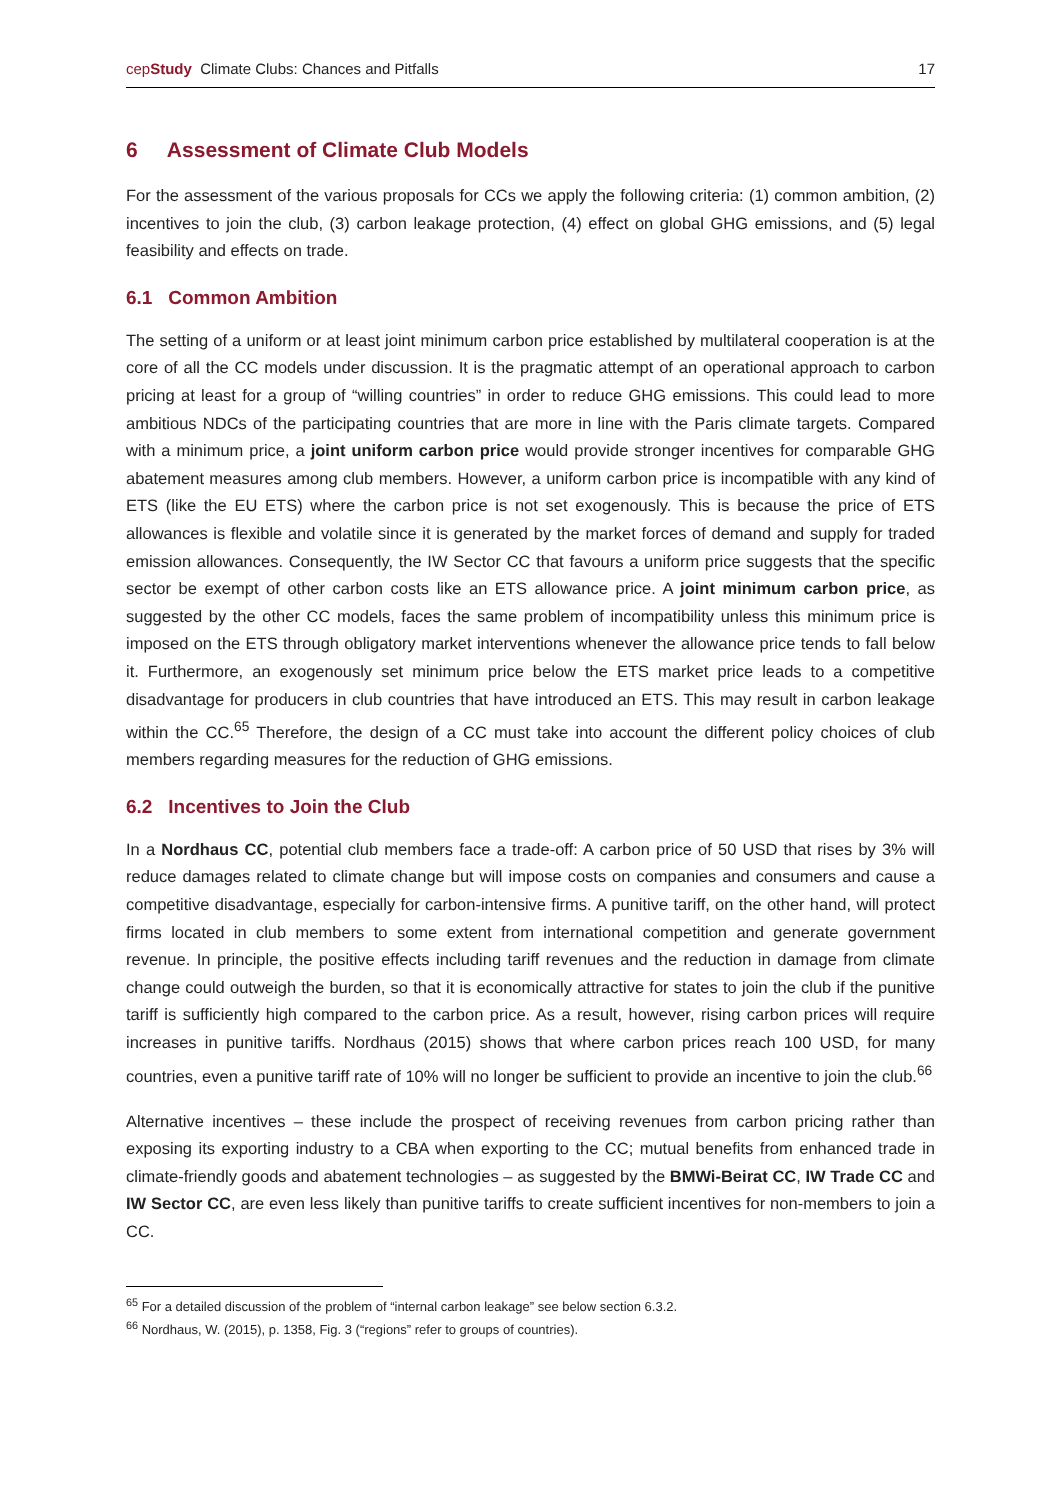cepStudy Climate Clubs: Chances and Pitfalls 17
6 Assessment of Climate Club Models
For the assessment of the various proposals for CCs we apply the following criteria: (1) common ambition, (2) incentives to join the club, (3) carbon leakage protection, (4) effect on global GHG emissions, and (5) legal feasibility and effects on trade.
6.1 Common Ambition
The setting of a uniform or at least joint minimum carbon price established by multilateral cooperation is at the core of all the CC models under discussion. It is the pragmatic attempt of an operational approach to carbon pricing at least for a group of “willing countries” in order to reduce GHG emissions. This could lead to more ambitious NDCs of the participating countries that are more in line with the Paris climate targets. Compared with a minimum price, a joint uniform carbon price would provide stronger incentives for comparable GHG abatement measures among club members. However, a uniform carbon price is incompatible with any kind of ETS (like the EU ETS) where the carbon price is not set exogenously. This is because the price of ETS allowances is flexible and volatile since it is generated by the market forces of demand and supply for traded emission allowances. Consequently, the IW Sector CC that favours a uniform price suggests that the specific sector be exempt of other carbon costs like an ETS allowance price. A joint minimum carbon price, as suggested by the other CC models, faces the same problem of incompatibility unless this minimum price is imposed on the ETS through obligatory market interventions whenever the allowance price tends to fall below it. Furthermore, an exogenously set minimum price below the ETS market price leads to a competitive disadvantage for producers in club countries that have introduced an ETS. This may result in carbon leakage within the CC.<sup>65</sup> Therefore, the design of a CC must take into account the different policy choices of club members regarding measures for the reduction of GHG emissions.
6.2 Incentives to Join the Club
In a Nordhaus CC, potential club members face a trade-off: A carbon price of 50 USD that rises by 3% will reduce damages related to climate change but will impose costs on companies and consumers and cause a competitive disadvantage, especially for carbon-intensive firms. A punitive tariff, on the other hand, will protect firms located in club members to some extent from international competition and generate government revenue. In principle, the positive effects including tariff revenues and the reduction in damage from climate change could outweigh the burden, so that it is economically attractive for states to join the club if the punitive tariff is sufficiently high compared to the carbon price. As a result, however, rising carbon prices will require increases in punitive tariffs. Nordhaus (2015) shows that where carbon prices reach 100 USD, for many countries, even a punitive tariff rate of 10% will no longer be sufficient to provide an incentive to join the club.<sup>66</sup>
Alternative incentives – these include the prospect of receiving revenues from carbon pricing rather than exposing its exporting industry to a CBA when exporting to the CC; mutual benefits from enhanced trade in climate-friendly goods and abatement technologies – as suggested by the BMWi-Beirat CC, IW Trade CC and IW Sector CC, are even less likely than punitive tariffs to create sufficient incentives for non-members to join a CC.
<sup>65</sup> For a detailed discussion of the problem of “internal carbon leakage” see below section 6.3.2.
<sup>66</sup> Nordhaus, W. (2015), p. 1358, Fig. 3 (“regions” refer to groups of countries).